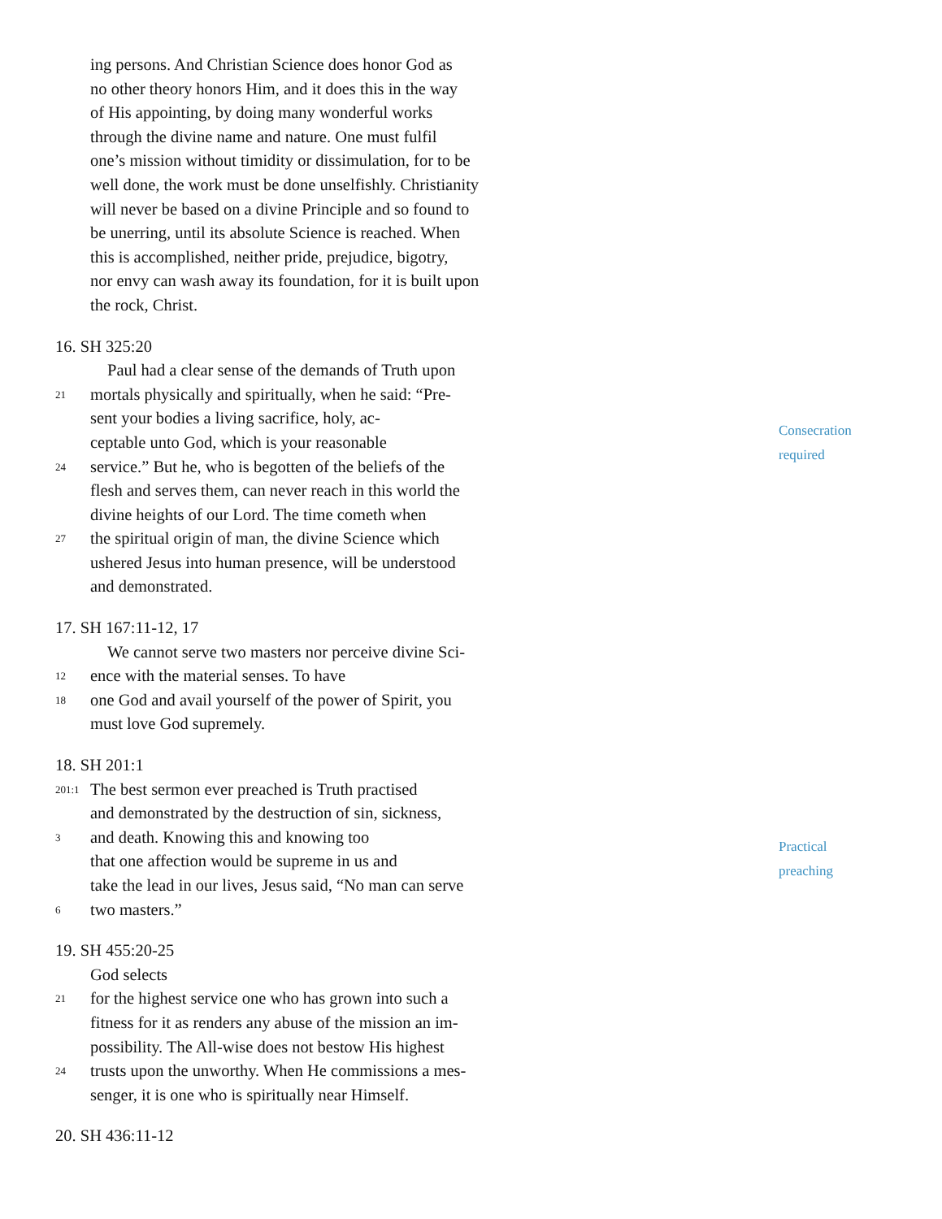ing persons. And Christian Science does honor God as
no other theory honors Him, and it does this in the way
of His appointing, by doing many wonderful works
through the divine name and nature. One must fulfil
one’s mission without timidity or dissimulation, for to be
well done, the work must be done unselfishly. Christianity
will never be based on a divine Principle and so found to
be unerring, until its absolute Science is reached. When
this is accomplished, neither pride, prejudice, bigotry,
nor envy can wash away its foundation, for it is built upon
the rock, Christ.
16. SH 325:20
Consecration
required
Paul had a clear sense of the demands of Truth upon
21 mortals physically and spiritually, when he said: “Pre-
sent your bodies a living sacrifice, holy, ac-
ceptable unto God, which is your reasonable
24 service.” But he, who is begotten of the beliefs of the
flesh and serves them, can never reach in this world the
divine heights of our Lord. The time cometh when
27 the spiritual origin of man, the divine Science which
ushered Jesus into human presence, will be understood
and demonstrated.
17. SH 167:11-12, 17
We cannot serve two masters nor perceive divine Sci-
12 ence with the material senses. To have
18 one God and avail yourself of the power of Spirit, you
must love God supremely.
18. SH 201:1
Practical
preaching
201:1 The best sermon ever preached is Truth practised
and demonstrated by the destruction of sin, sickness,
3 and death. Knowing this and knowing too
that one affection would be supreme in us and
take the lead in our lives, Jesus said, “No man can serve
6 two masters.”
19. SH 455:20-25
God selects
21 for the highest service one who has grown into such a
fitness for it as renders any abuse of the mission an im-
possibility. The All-wise does not bestow His highest
24 trusts upon the unworthy. When He commissions a mes-
senger, it is one who is spiritually near Himself.
20. SH 436:11-12